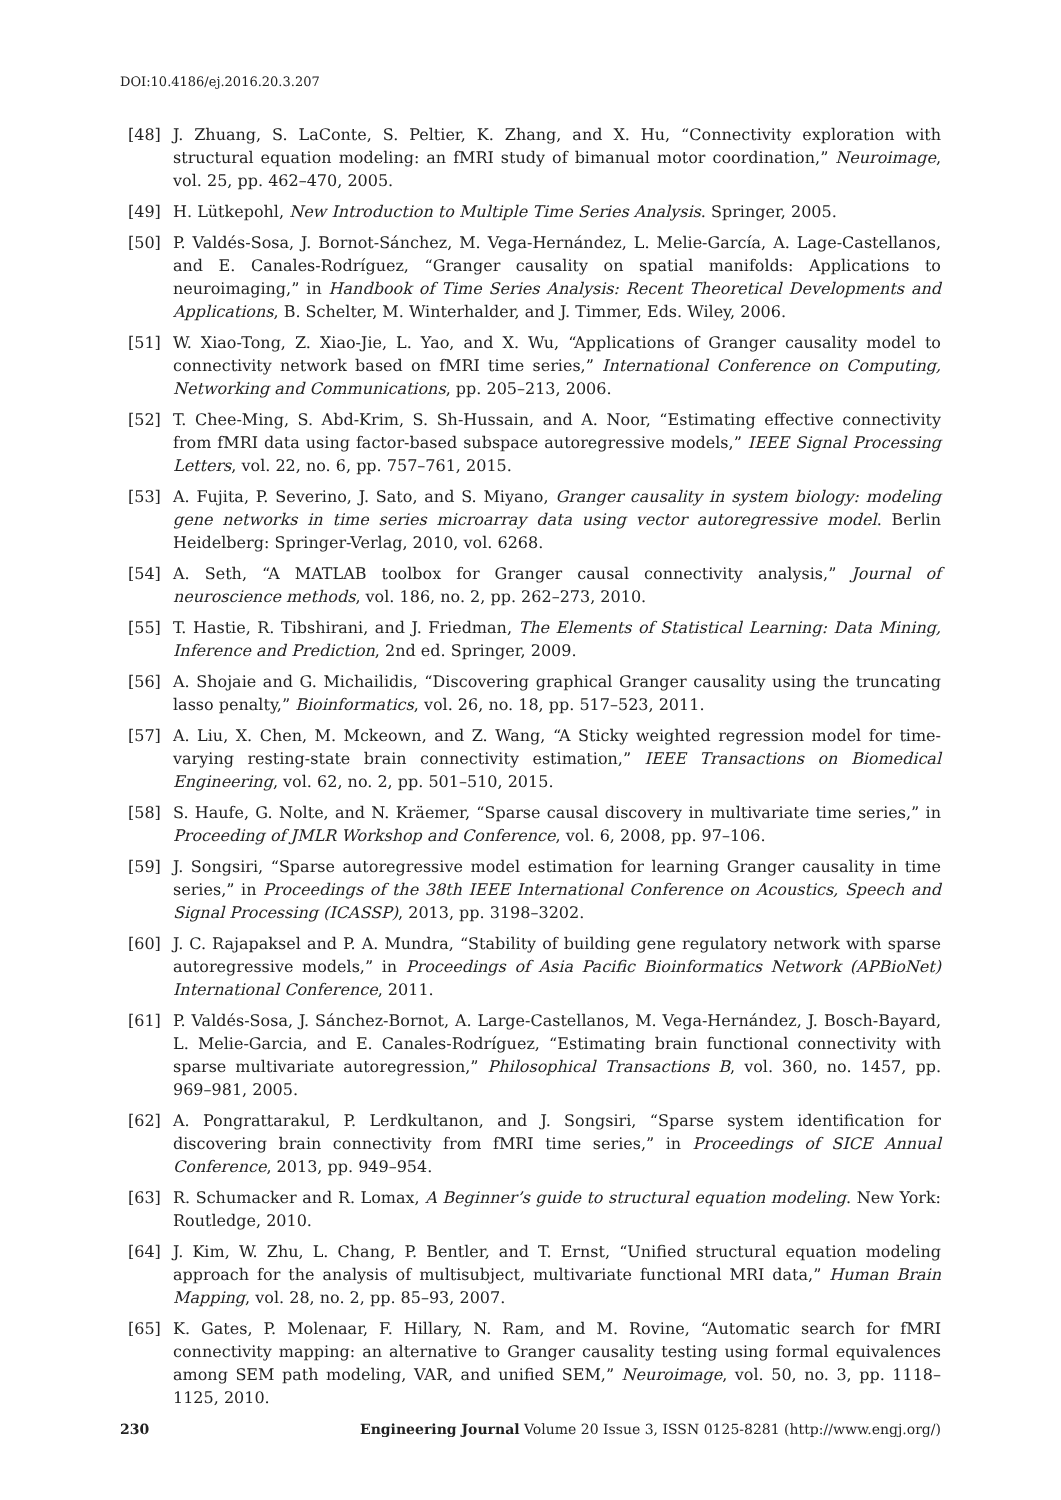DOI:10.4186/ej.2016.20.3.207
[48] J. Zhuang, S. LaConte, S. Peltier, K. Zhang, and X. Hu, “Connectivity exploration with structural equation modeling: an fMRI study of bimanual motor coordination,” Neuroimage, vol. 25, pp. 462–470, 2005.
[49] H. Lütkepohl, New Introduction to Multiple Time Series Analysis. Springer, 2005.
[50] P. Valdés-Sosa, J. Bornot-Sánchez, M. Vega-Hernández, L. Melie-García, A. Lage-Castellanos, and E. Canales-Rodríguez, “Granger causality on spatial manifolds: Applications to neuroimaging,” in Handbook of Time Series Analysis: Recent Theoretical Developments and Applications, B. Schelter, M. Winterhalder, and J. Timmer, Eds. Wiley, 2006.
[51] W. Xiao-Tong, Z. Xiao-Jie, L. Yao, and X. Wu, “Applications of Granger causality model to connectivity network based on fMRI time series,” International Conference on Computing, Networking and Communications, pp. 205–213, 2006.
[52] T. Chee-Ming, S. Abd-Krim, S. Sh-Hussain, and A. Noor, “Estimating effective connectivity from fMRI data using factor-based subspace autoregressive models,” IEEE Signal Processing Letters, vol. 22, no. 6, pp. 757–761, 2015.
[53] A. Fujita, P. Severino, J. Sato, and S. Miyano, Granger causality in system biology: modeling gene networks in time series microarray data using vector autoregressive model. Berlin Heidelberg: Springer-Verlag, 2010, vol. 6268.
[54] A. Seth, “A MATLAB toolbox for Granger causal connectivity analysis,” Journal of neuroscience methods, vol. 186, no. 2, pp. 262–273, 2010.
[55] T. Hastie, R. Tibshirani, and J. Friedman, The Elements of Statistical Learning: Data Mining, Inference and Prediction, 2nd ed. Springer, 2009.
[56] A. Shojaie and G. Michailidis, “Discovering graphical Granger causality using the truncating lasso penalty,” Bioinformatics, vol. 26, no. 18, pp. 517–523, 2011.
[57] A. Liu, X. Chen, M. Mckeown, and Z. Wang, “A Sticky weighted regression model for time-varying resting-state brain connectivity estimation,” IEEE Transactions on Biomedical Engineering, vol. 62, no. 2, pp. 501–510, 2015.
[58] S. Haufe, G. Nolte, and N. Kräemer, “Sparse causal discovery in multivariate time series,” in Proceeding of JMLR Workshop and Conference, vol. 6, 2008, pp. 97–106.
[59] J. Songsiri, “Sparse autoregressive model estimation for learning Granger causality in time series,” in Proceedings of the 38th IEEE International Conference on Acoustics, Speech and Signal Processing (ICASSP), 2013, pp. 3198–3202.
[60] J. C. Rajapaksel and P. A. Mundra, “Stability of building gene regulatory network with sparse autoregressive models,” in Proceedings of Asia Pacific Bioinformatics Network (APBioNet) International Conference, 2011.
[61] P. Valdés-Sosa, J. Sánchez-Bornot, A. Large-Castellanos, M. Vega-Hernández, J. Bosch-Bayard, L. Melie-Garcia, and E. Canales-Rodríguez, “Estimating brain functional connectivity with sparse multivariate autoregression,” Philosophical Transactions B, vol. 360, no. 1457, pp. 969–981, 2005.
[62] A. Pongrattarakul, P. Lerdkultanon, and J. Songsiri, “Sparse system identification for discovering brain connectivity from fMRI time series,” in Proceedings of SICE Annual Conference, 2013, pp. 949–954.
[63] R. Schumacker and R. Lomax, A Beginner’s guide to structural equation modeling. New York: Routledge, 2010.
[64] J. Kim, W. Zhu, L. Chang, P. Bentler, and T. Ernst, “Unified structural equation modeling approach for the analysis of multisubject, multivariate functional MRI data,” Human Brain Mapping, vol. 28, no. 2, pp. 85–93, 2007.
[65] K. Gates, P. Molenaar, F. Hillary, N. Ram, and M. Rovine, “Automatic search for fMRI connectivity mapping: an alternative to Granger causality testing using formal equivalences among SEM path modeling, VAR, and unified SEM,” Neuroimage, vol. 50, no. 3, pp. 1118–1125, 2010.
230 Engineering Journal Volume 20 Issue 3, ISSN 0125-8281 (http://www.engj.org/)